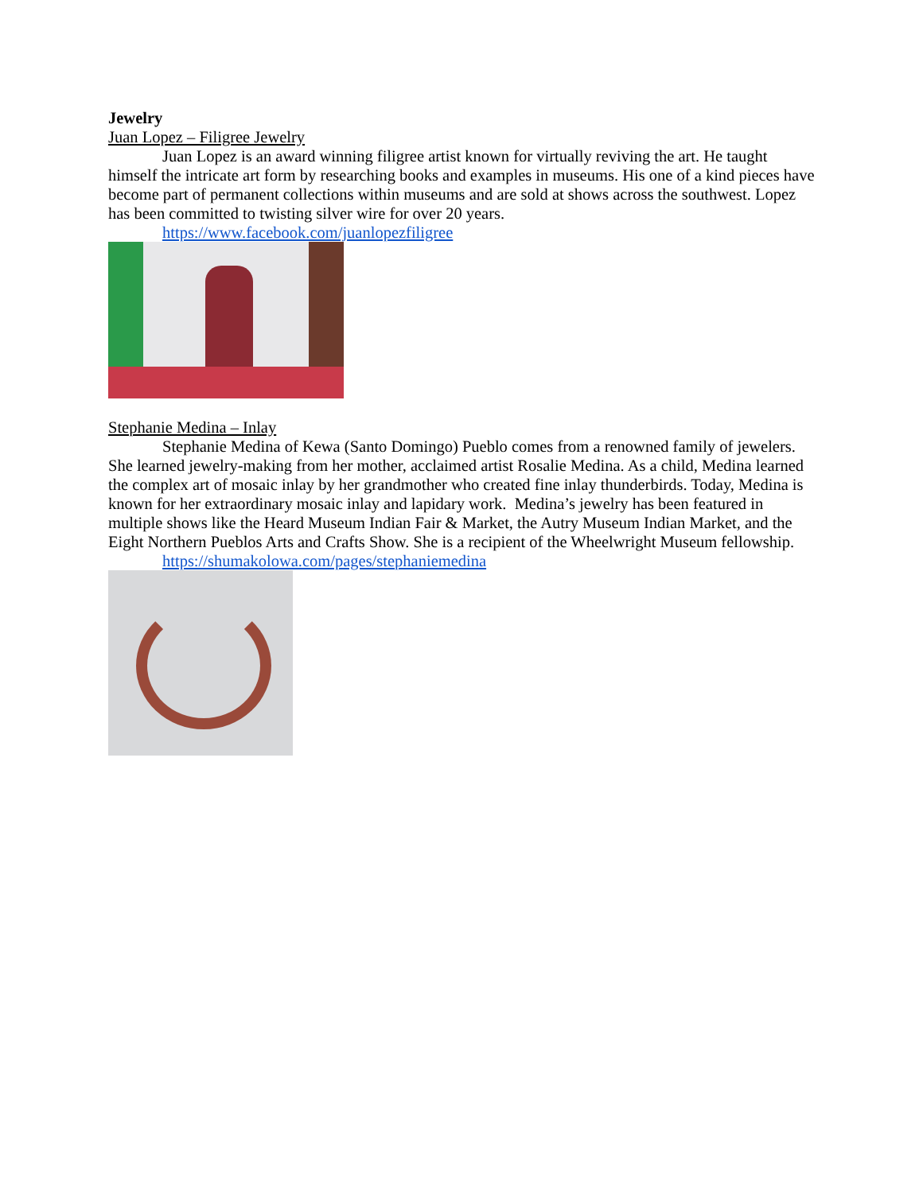Jewelry
Juan Lopez – Filigree Jewelry
Juan Lopez is an award winning filigree artist known for virtually reviving the art. He taught himself the intricate art form by researching books and examples in museums. His one of a kind pieces have become part of permanent collections within museums and are sold at shows across the southwest. Lopez has been committed to twisting silver wire for over 20 years.
https://www.facebook.com/juanlopezfiligree
Stephanie Medina – Inlay
Stephanie Medina of Kewa (Santo Domingo) Pueblo comes from a renowned family of jewelers. She learned jewelry-making from her mother, acclaimed artist Rosalie Medina. As a child, Medina learned the complex art of mosaic inlay by her grandmother who created fine inlay thunderbirds. Today, Medina is known for her extraordinary mosaic inlay and lapidary work. Medina’s jewelry has been featured in multiple shows like the Heard Museum Indian Fair & Market, the Autry Museum Indian Market, and the Eight Northern Pueblos Arts and Crafts Show. She is a recipient of the Wheelwright Museum fellowship.
https://shumakolowa.com/pages/stephaniemedina